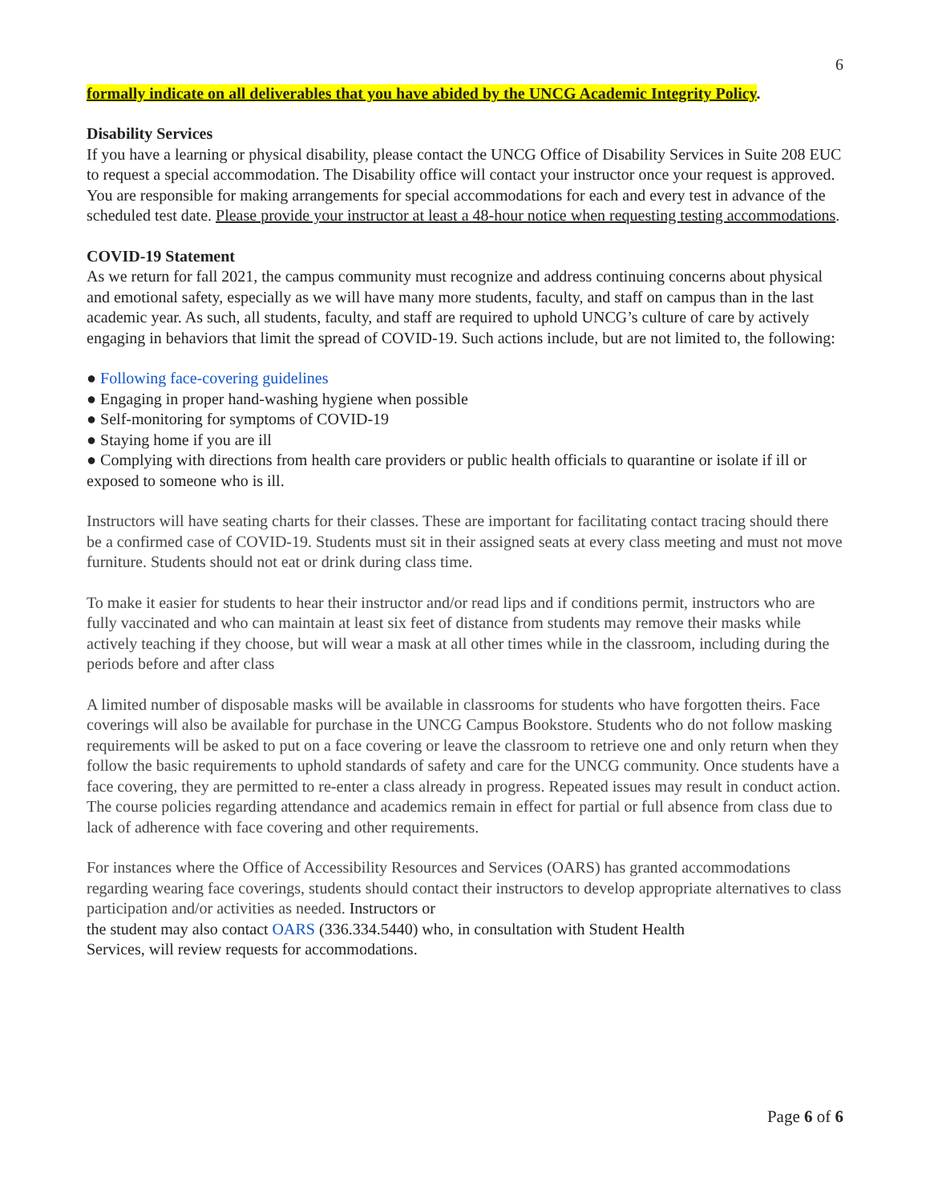6
formally indicate on all deliverables that you have abided by the UNCG Academic Integrity Policy.
Disability Services
If you have a learning or physical disability, please contact the UNCG Office of Disability Services in Suite 208 EUC to request a special accommodation. The Disability office will contact your instructor once your request is approved. You are responsible for making arrangements for special accommodations for each and every test in advance of the scheduled test date. Please provide your instructor at least a 48-hour notice when requesting testing accommodations.
COVID-19 Statement
As we return for fall 2021, the campus community must recognize and address continuing concerns about physical and emotional safety, especially as we will have many more students, faculty, and staff on campus than in the last academic year. As such, all students, faculty, and staff are required to uphold UNCG’s culture of care by actively engaging in behaviors that limit the spread of COVID-19. Such actions include, but are not limited to, the following:
● Following face-covering guidelines
● Engaging in proper hand-washing hygiene when possible
● Self-monitoring for symptoms of COVID-19
● Staying home if you are ill
● Complying with directions from health care providers or public health officials to quarantine or isolate if ill or exposed to someone who is ill.
Instructors will have seating charts for their classes. These are important for facilitating contact tracing should there be a confirmed case of COVID-19. Students must sit in their assigned seats at every class meeting and must not move furniture. Students should not eat or drink during class time.
To make it easier for students to hear their instructor and/or read lips and if conditions permit, instructors who are fully vaccinated and who can maintain at least six feet of distance from students may remove their masks while actively teaching if they choose, but will wear a mask at all other times while in the classroom, including during the periods before and after class
A limited number of disposable masks will be available in classrooms for students who have forgotten theirs. Face coverings will also be available for purchase in the UNCG Campus Bookstore. Students who do not follow masking requirements will be asked to put on a face covering or leave the classroom to retrieve one and only return when they follow the basic requirements to uphold standards of safety and care for the UNCG community. Once students have a face covering, they are permitted to re-enter a class already in progress. Repeated issues may result in conduct action. The course policies regarding attendance and academics remain in effect for partial or full absence from class due to lack of adherence with face covering and other requirements.
For instances where the Office of Accessibility Resources and Services (OARS) has granted accommodations regarding wearing face coverings, students should contact their instructors to develop appropriate alternatives to class participation and/or activities as needed. Instructors or
the student may also contact OARS (336.334.5440) who, in consultation with Student Health
Services, will review requests for accommodations.
Page 6 of 6